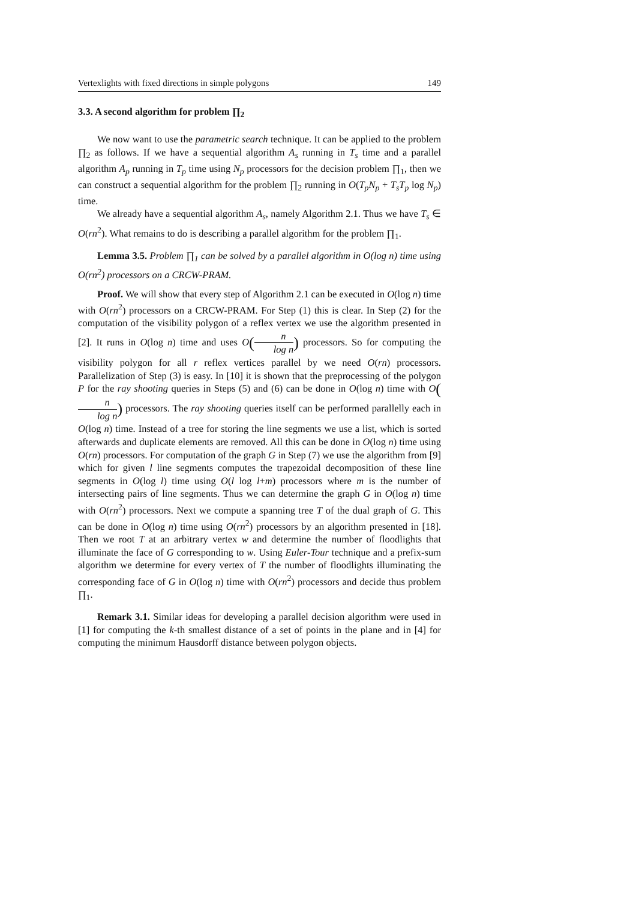Vertexlights with fixed directions in simple polygons 149
3.3. A second algorithm for problem ∏<sub>2</sub>
We now want to use the parametric search technique. It can be applied to the problem ∏<sub>2</sub> as follows. If we have a sequential algorithm A<sub>s</sub> running in T<sub>s</sub> time and a parallel algorithm A<sub>p</sub> running in T<sub>p</sub> time using N<sub>p</sub> processors for the decision problem ∏<sub>1</sub>, then we can construct a sequential algorithm for the problem ∏<sub>2</sub> running in O(T<sub>p</sub>N<sub>p</sub> + T<sub>s</sub>T<sub>p</sub> log N<sub>p</sub>) time.
We already have a sequential algorithm A<sub>s</sub>, namely Algorithm 2.1. Thus we have T<sub>s</sub> ∈ O(rn<sup>2</sup>). What remains to do is describing a parallel algorithm for the problem ∏<sub>1</sub>.
Lemma 3.5. Problem ∏<sub>1</sub> can be solved by a parallel algorithm in O(log n) time using O(rn<sup>2</sup>) processors on a CRCW-PRAM.
Proof. We will show that every step of Algorithm 2.1 can be executed in O(log n) time with O(rn<sup>2</sup>) processors on a CRCW-PRAM. For Step (1) this is clear. In Step (2) for the computation of the visibility polygon of a reflex vertex we use the algorithm presented in [2]. It runs in O(log n) time and uses O(n log n) processors. So for computing the visibility polygon for all r reflex vertices parallel by we need O(rn) processors. Parallelization of Step (3) is easy. In [10] it is shown that the preprocessing of the polygon P for the ray shooting queries in Steps (5) and (6) can be done in O(log n) time with O(n log n) processors. The ray shooting queries itself can be performed parallelly each in O(log n) time. Instead of a tree for storing the line segments we use a list, which is sorted afterwards and duplicate elements are removed. All this can be done in O(log n) time using O(rn) processors. For computation of the graph G in Step (7) we use the algorithm from [9] which for given l line segments computes the trapezoidal decomposition of these line segments in O(log l) time using O(l log l+m) processors where m is the number of intersecting pairs of line segments. Thus we can determine the graph G in O(log n) time with O(rn<sup>2</sup>) processors. Next we compute a spanning tree T of the dual graph of G. This can be done in O(log n) time using O(rn<sup>2</sup>) processors by an algorithm presented in [18]. Then we root T at an arbitrary vertex w and determine the number of floodlights that illuminate the face of G corresponding to w. Using Euler-Tour technique and a prefix-sum algorithm we determine for every vertex of T the number of floodlights illuminating the corresponding face of G in O(log n) time with O(rn<sup>2</sup>) processors and decide thus problem ∏<sub>1</sub>.
Remark 3.1. Similar ideas for developing a parallel decision algorithm were used in [1] for computing the k-th smallest distance of a set of points in the plane and in [4] for computing the minimum Hausdorff distance between polygon objects.